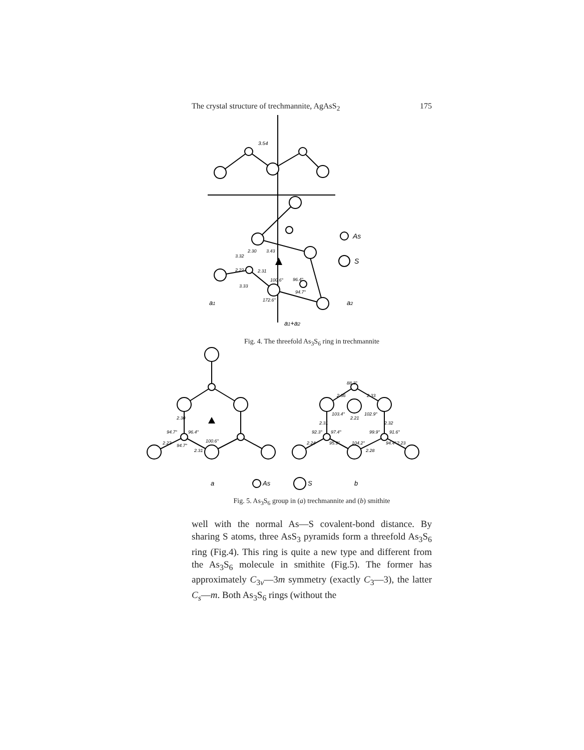The crystal structure of trechmannite, AgAsS<sub>2</sub> 175
As
S
3.54
a1
a2
a1+a2
3.32
2.30
3.43
2.22
2.31
100.6°
96.4°
3.33
94.7°
172.6°
Fig. 4. The threefold As<sub>3</sub>S<sub>6</sub> ring in trechmannite
2.30
94.7°
96.4°
2.22
94.7°
2.31
100.6°
88.3°
2.36
2.33
103.4°
2.21
102.9°
2.31
2.32
92.3°
97.4°
99.9°
91.6°
2.24
95.9°
104.2°
2.28
94.4°
2.23
a
As
S
b
Fig. 5. As<sub>3</sub>S<sub>6</sub> group in (a) trechmannite and (b) smithite
well with the normal As—S covalent-bond distance. By sharing S atoms, three AsS<sub>3</sub> pyramids form a threefold As<sub>3</sub>S<sub>6</sub> ring (Fig.4). This ring is quite a new type and different from the As<sub>3</sub>S<sub>6</sub> molecule in smithite (Fig.5). The former has approximately C<sub>3v</sub>—3m symmetry (exactly C<sub>3</sub>—3), the latter C<sub>s</sub>—m. Both As<sub>3</sub>S<sub>6</sub> rings (without the